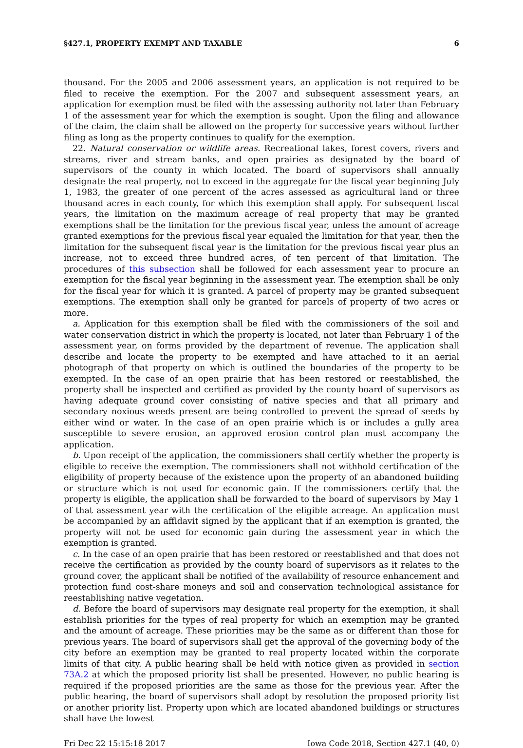§427.1, PROPERTY EXEMPT AND TAXABLE 6
thousand. For the 2005 and 2006 assessment years, an application is not required to be filed to receive the exemption. For the 2007 and subsequent assessment years, an application for exemption must be filed with the assessing authority not later than February 1 of the assessment year for which the exemption is sought. Upon the filing and allowance of the claim, the claim shall be allowed on the property for successive years without further filing as long as the property continues to qualify for the exemption.
22. Natural conservation or wildlife areas. Recreational lakes, forest covers, rivers and streams, river and stream banks, and open prairies as designated by the board of supervisors of the county in which located. The board of supervisors shall annually designate the real property, not to exceed in the aggregate for the fiscal year beginning July 1, 1983, the greater of one percent of the acres assessed as agricultural land or three thousand acres in each county, for which this exemption shall apply. For subsequent fiscal years, the limitation on the maximum acreage of real property that may be granted exemptions shall be the limitation for the previous fiscal year, unless the amount of acreage granted exemptions for the previous fiscal year equaled the limitation for that year, then the limitation for the subsequent fiscal year is the limitation for the previous fiscal year plus an increase, not to exceed three hundred acres, of ten percent of that limitation. The procedures of this subsection shall be followed for each assessment year to procure an exemption for the fiscal year beginning in the assessment year. The exemption shall be only for the fiscal year for which it is granted. A parcel of property may be granted subsequent exemptions. The exemption shall only be granted for parcels of property of two acres or more.
a. Application for this exemption shall be filed with the commissioners of the soil and water conservation district in which the property is located, not later than February 1 of the assessment year, on forms provided by the department of revenue. The application shall describe and locate the property to be exempted and have attached to it an aerial photograph of that property on which is outlined the boundaries of the property to be exempted. In the case of an open prairie that has been restored or reestablished, the property shall be inspected and certified as provided by the county board of supervisors as having adequate ground cover consisting of native species and that all primary and secondary noxious weeds present are being controlled to prevent the spread of seeds by either wind or water. In the case of an open prairie which is or includes a gully area susceptible to severe erosion, an approved erosion control plan must accompany the application.
b. Upon receipt of the application, the commissioners shall certify whether the property is eligible to receive the exemption. The commissioners shall not withhold certification of the eligibility of property because of the existence upon the property of an abandoned building or structure which is not used for economic gain. If the commissioners certify that the property is eligible, the application shall be forwarded to the board of supervisors by May 1 of that assessment year with the certification of the eligible acreage. An application must be accompanied by an affidavit signed by the applicant that if an exemption is granted, the property will not be used for economic gain during the assessment year in which the exemption is granted.
c. In the case of an open prairie that has been restored or reestablished and that does not receive the certification as provided by the county board of supervisors as it relates to the ground cover, the applicant shall be notified of the availability of resource enhancement and protection fund cost-share moneys and soil and conservation technological assistance for reestablishing native vegetation.
d. Before the board of supervisors may designate real property for the exemption, it shall establish priorities for the types of real property for which an exemption may be granted and the amount of acreage. These priorities may be the same as or different than those for previous years. The board of supervisors shall get the approval of the governing body of the city before an exemption may be granted to real property located within the corporate limits of that city. A public hearing shall be held with notice given as provided in section 73A.2 at which the proposed priority list shall be presented. However, no public hearing is required if the proposed priorities are the same as those for the previous year. After the public hearing, the board of supervisors shall adopt by resolution the proposed priority list or another priority list. Property upon which are located abandoned buildings or structures shall have the lowest
Fri Dec 22 15:15:18 2017 Iowa Code 2018, Section 427.1 (40, 0)